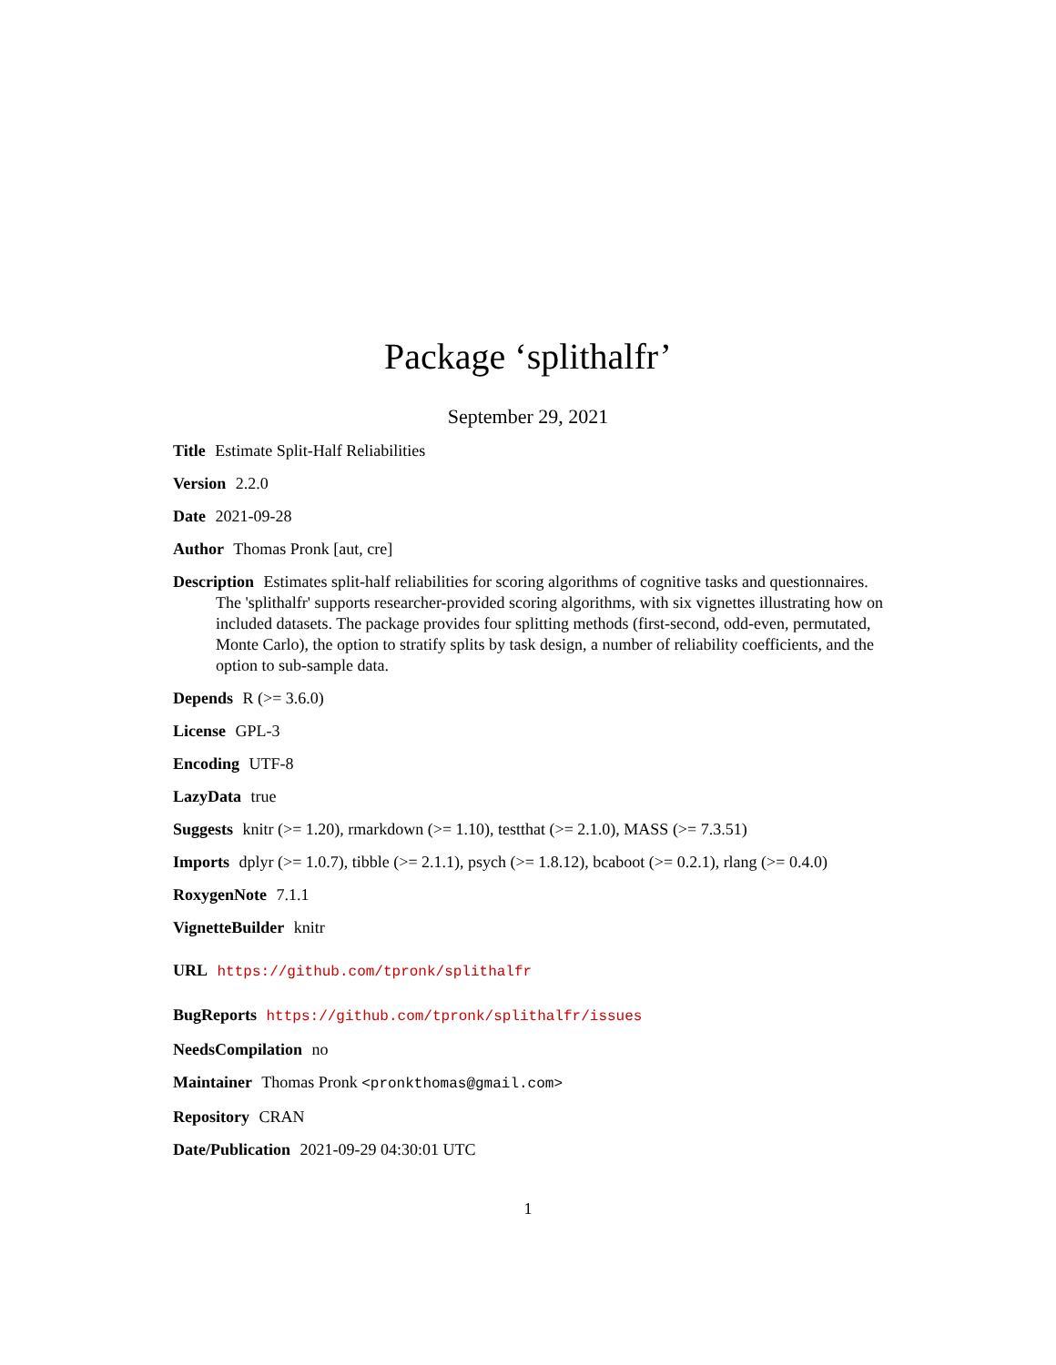Package ‘splithalfr’
September 29, 2021
Title Estimate Split-Half Reliabilities
Version 2.2.0
Date 2021-09-28
Author Thomas Pronk [aut, cre]
Description Estimates split-half reliabilities for scoring algorithms of cognitive tasks and questionnaires. The 'splithalfr' supports researcher-provided scoring algorithms, with six vignettes illustrating how on included datasets. The package provides four splitting methods (first-second, odd-even, permutated, Monte Carlo), the option to stratify splits by task design, a number of reliability coefficients, and the option to sub-sample data.
Depends R (>= 3.6.0)
License GPL-3
Encoding UTF-8
LazyData true
Suggests knitr (>= 1.20), rmarkdown (>= 1.10), testthat (>= 2.1.0), MASS (>= 7.3.51)
Imports dplyr (>= 1.0.7), tibble (>= 2.1.1), psych (>= 1.8.12), bcaboot (>= 0.2.1), rlang (>= 0.4.0)
RoxygenNote 7.1.1
VignetteBuilder knitr
URL https://github.com/tpronk/splithalfr
BugReports https://github.com/tpronk/splithalfr/issues
NeedsCompilation no
Maintainer Thomas Pronk <pronkthomas@gmail.com>
Repository CRAN
Date/Publication 2021-09-29 04:30:01 UTC
1